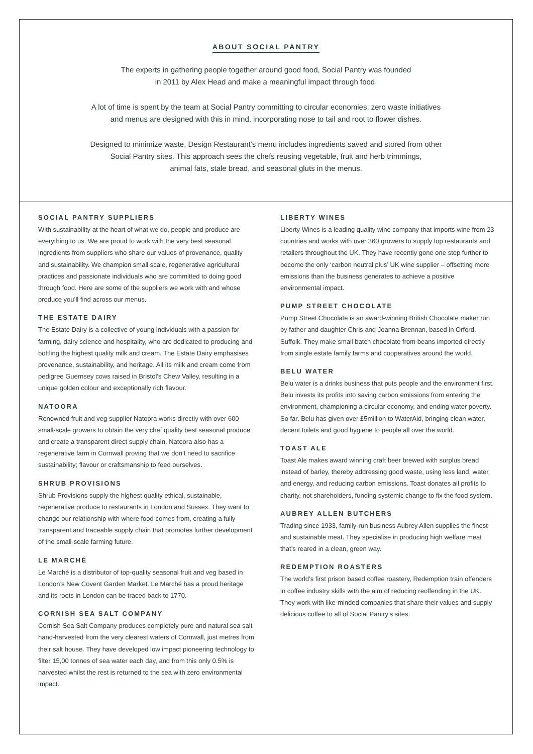ABOUT SOCIAL PANTRY
The experts in gathering people together around good food, Social Pantry was founded
in 2011 by Alex Head and make a meaningful impact through food.
A lot of time is spent by the team at Social Pantry committing to circular economies, zero waste initiatives
and menus are designed with this in mind, incorporating nose to tail and root to flower dishes.
Designed to minimize waste, Design Restaurant’s menu includes ingredients saved and stored from other
Social Pantry sites. This approach sees the chefs reusing vegetable, fruit and herb trimmings,
animal fats, stale bread, and seasonal gluts in the menus.
SOCIAL PANTRY SUPPLIERS
With sustainability at the heart of what we do, people and produce are everything to us. We are proud to work with the very best seasonal ingredients from suppliers who share our values of provenance, quality and sustainability. We champion small scale, regenerative agricultural practices and passionate individuals who are committed to doing good through food. Here are some of the suppliers we work with and whose produce you’ll find across our menus.
THE ESTATE DAIRY
The Estate Dairy is a collective of young individuals with a passion for farming, dairy science and hospitality, who are dedicated to producing and bottling the highest quality milk and cream. The Estate Dairy emphasises provenance, sustainability, and heritage. All its milk and cream come from pedigree Guernsey cows raised in Bristol’s Chew Valley, resulting in a unique golden colour and exceptionally rich flavour.
NATOORA
Renowned fruit and veg supplier Natoora works directly with over 600 small-scale growers to obtain the very chef quality best seasonal produce and create a transparent direct supply chain. Natoora also has a regenerative farm in Cornwall proving that we don’t need to sacrifice sustainability; flavour or craftsmanship to feed ourselves.
SHRUB PROVISIONS
Shrub Provisions supply the highest quality ethical, sustainable, regenerative produce to restaurants in London and Sussex. They want to change our relationship with where food comes from, creating a fully transparent and traceable supply chain that promotes further development of the small-scale farming future.
LE MARCHÉ
Le Marché is a distributor of top-quality seasonal fruit and veg based in London’s New Covent Garden Market. Le Marché has a proud heritage and its roots in London can be traced back to 1770.
CORNISH SEA SALT COMPANY
Cornish Sea Salt Company produces completely pure and natural sea salt hand-harvested from the very clearest waters of Cornwall, just metres from their salt house. They have developed low impact pioneering technology to filter 15,00 tonnes of sea water each day, and from this only 0.5% is harvested whilst the rest is returned to the sea with zero environmental impact.
LIBERTY WINES
Liberty Wines is a leading quality wine company that imports wine from 23 countries and works with over 360 growers to supply top restaurants and retailers throughout the UK. They have recently gone one step further to become the only ‘carbon neutral plus’ UK wine supplier – offsetting more emissions than the business generates to achieve a positive environmental impact.
PUMP STREET CHOCOLATE
Pump Street Chocolate is an award-winning British Chocolate maker run by father and daughter Chris and Joanna Brennan, based in Orford, Suffolk. They make small batch chocolate from beans imported directly from single estate family farms and cooperatives around the world.
BELU WATER
Belu water is a drinks business that puts people and the environment first. Belu invests its profits into saving carbon emissions from entering the environment, championing a circular economy, and ending water poverty. So far, Belu has given over £5million to WaterAid, bringing clean water, decent toilets and good hygiene to people all over the world.
TOAST ALE
Toast Ale makes award winning craft beer brewed with surplus bread instead of barley, thereby addressing good waste, using less land, water, and energy, and reducing carbon emissions. Toast donates all profits to charity, not shareholders, funding systemic change to fix the food system.
AUBREY ALLEN BUTCHERS
Trading since 1933, family-run business Aubrey Allen supplies the finest and sustainable meat. They specialise in producing high welfare meat that’s reared in a clean, green way.
REDEMPTION ROASTERS
The world’s first prison based coffee roastery, Redemption train offenders in coffee industry skills with the aim of reducing reoffending in the UK. They work with like-minded companies that share their values and supply delicious coffee to all of Social Pantry’s sites.